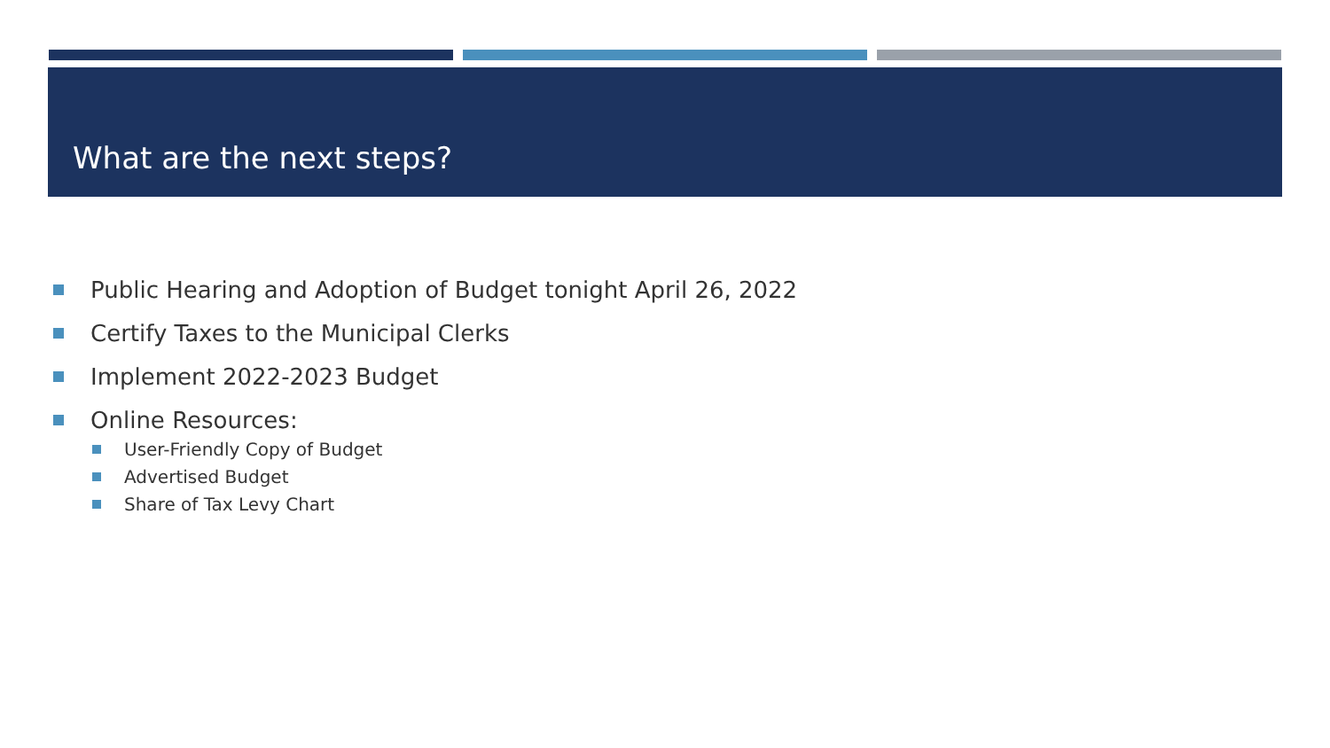What are the next steps?
Public Hearing and Adoption of Budget tonight April 26, 2022
Certify Taxes to the Municipal Clerks
Implement 2022-2023 Budget
Online Resources:
User-Friendly Copy of Budget
Advertised Budget
Share of Tax Levy Chart